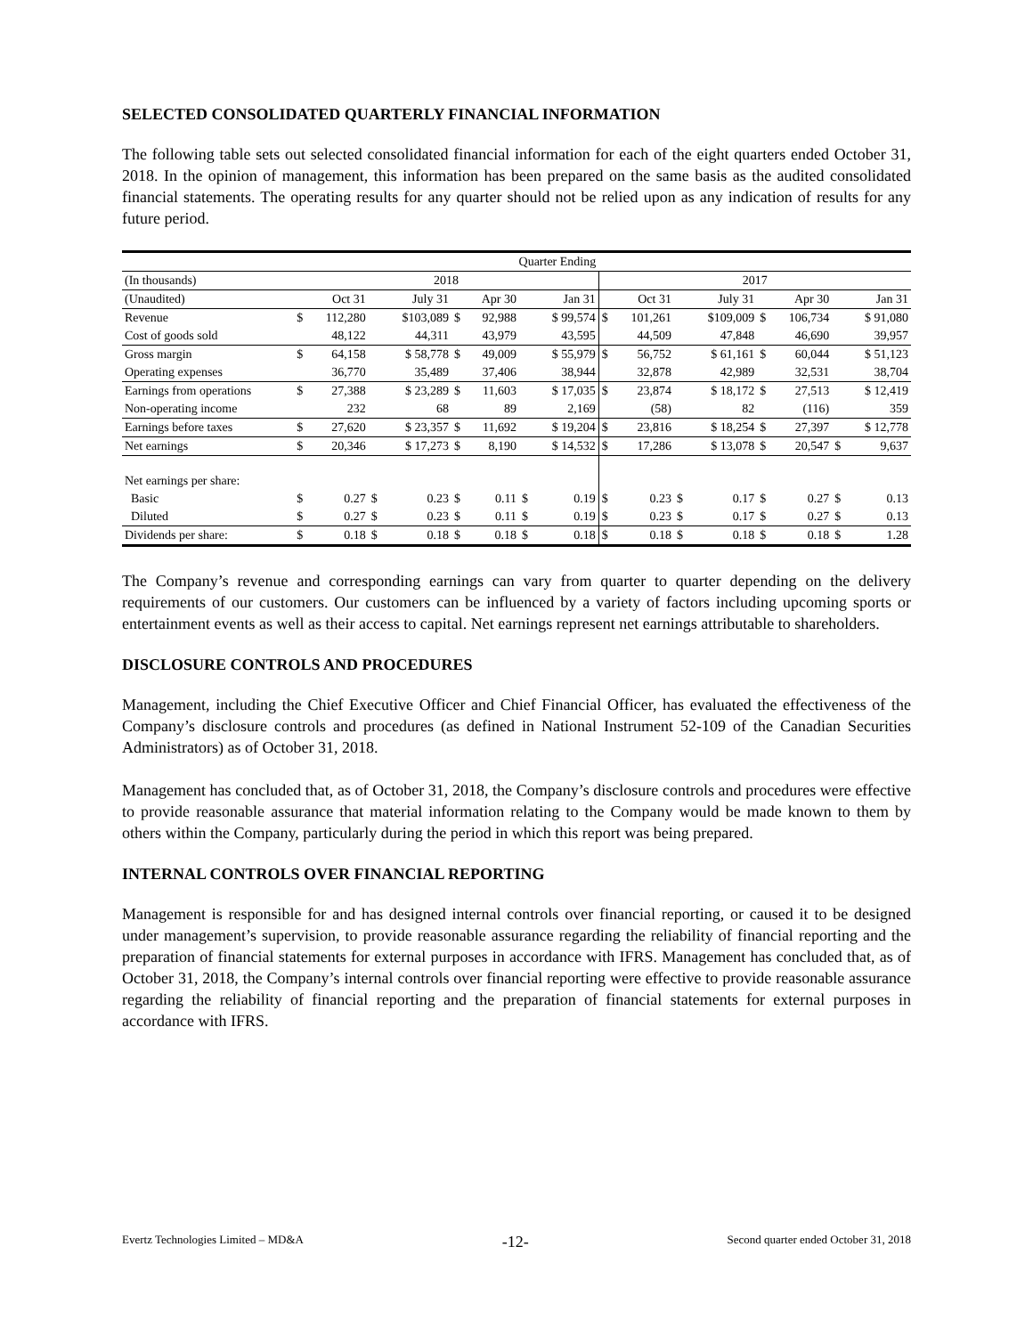SELECTED CONSOLIDATED QUARTERLY FINANCIAL INFORMATION
The following table sets out selected consolidated financial information for each of the eight quarters ended October 31, 2018. In the opinion of management, this information has been prepared on the same basis as the audited consolidated financial statements. The operating results for any quarter should not be relied upon as any indication of results for any future period.
| | Quarter Ending | | | | | | | | | | | | | | | |
| (In thousands) | 2018 | | | | | | | | 2017 | | | | | | | |
| (Unaudited) | | Oct 31 | | July 31 | | Apr 30 | | Jan 31 | | Oct 31 | | July 31 | | Apr 30 | | Jan 31 |
| Revenue | $ | 112,280 | | $103,089 | $ | 92,988 | | $ 99,574 | $ | 101,261 | | $109,009 | $ | 106,734 | | $ 91,080 |
| Cost of goods sold | | 48,122 | | 44,311 | | 43,979 | | 43,595 | | 44,509 | | 47,848 | | 46,690 | | 39,957 |
| Gross margin | $ | 64,158 | | $ 58,778 | $ | 49,009 | | $ 55,979 | $ | 56,752 | | $ 61,161 | $ | 60,044 | | $ 51,123 |
| Operating expenses | | 36,770 | | 35,489 | | 37,406 | | 38,944 | | 32,878 | | 42,989 | | 32,531 | | 38,704 |
| Earnings from operations | $ | 27,388 | | $ 23,289 | $ | 11,603 | | $ 17,035 | $ | 23,874 | | $ 18,172 | $ | 27,513 | | $ 12,419 |
| Non-operating income | | 232 | | 68 | | 89 | | 2,169 | | (58) | | 82 | | (116) | | 359 |
| Earnings before taxes | $ | 27,620 | | $ 23,357 | $ | 11,692 | | $ 19,204 | $ | 23,816 | | $ 18,254 | $ | 27,397 | | $ 12,778 |
| Net earnings | $ | 20,346 | | $ 17,273 | $ | 8,190 | | $ 14,532 | $ | 17,286 | | $ 13,078 | $ | 20,547 | $ | 9,637 |
| Net earnings per share: | | | | | | | | | | | | | | | | |
| Basic | $ | 0.27 | $ | 0.23 | $ | 0.11 | $ | 0.19 | $ | 0.23 | $ | 0.17 | $ | 0.27 | $ | 0.13 |
| Diluted | $ | 0.27 | $ | 0.23 | $ | 0.11 | $ | 0.19 | $ | 0.23 | $ | 0.17 | $ | 0.27 | $ | 0.13 |
| Dividends per share: | $ | 0.18 | $ | 0.18 | $ | 0.18 | $ | 0.18 | $ | 0.18 | $ | 0.18 | $ | 0.18 | $ | 1.28 |
The Company’s revenue and corresponding earnings can vary from quarter to quarter depending on the delivery requirements of our customers. Our customers can be influenced by a variety of factors including upcoming sports or entertainment events as well as their access to capital. Net earnings represent net earnings attributable to shareholders.
DISCLOSURE CONTROLS AND PROCEDURES
Management, including the Chief Executive Officer and Chief Financial Officer, has evaluated the effectiveness of the Company’s disclosure controls and procedures (as defined in National Instrument 52-109 of the Canadian Securities Administrators) as of October 31, 2018.
Management has concluded that, as of October 31, 2018, the Company’s disclosure controls and procedures were effective to provide reasonable assurance that material information relating to the Company would be made known to them by others within the Company, particularly during the period in which this report was being prepared.
INTERNAL CONTROLS OVER FINANCIAL REPORTING
Management is responsible for and has designed internal controls over financial reporting, or caused it to be designed under management’s supervision, to provide reasonable assurance regarding the reliability of financial reporting and the preparation of financial statements for external purposes in accordance with IFRS. Management has concluded that, as of October 31, 2018, the Company’s internal controls over financial reporting were effective to provide reasonable assurance regarding the reliability of financial reporting and the preparation of financial statements for external purposes in accordance with IFRS.
Evertz Technologies Limited – MD&A -12- Second quarter ended October 31, 2018